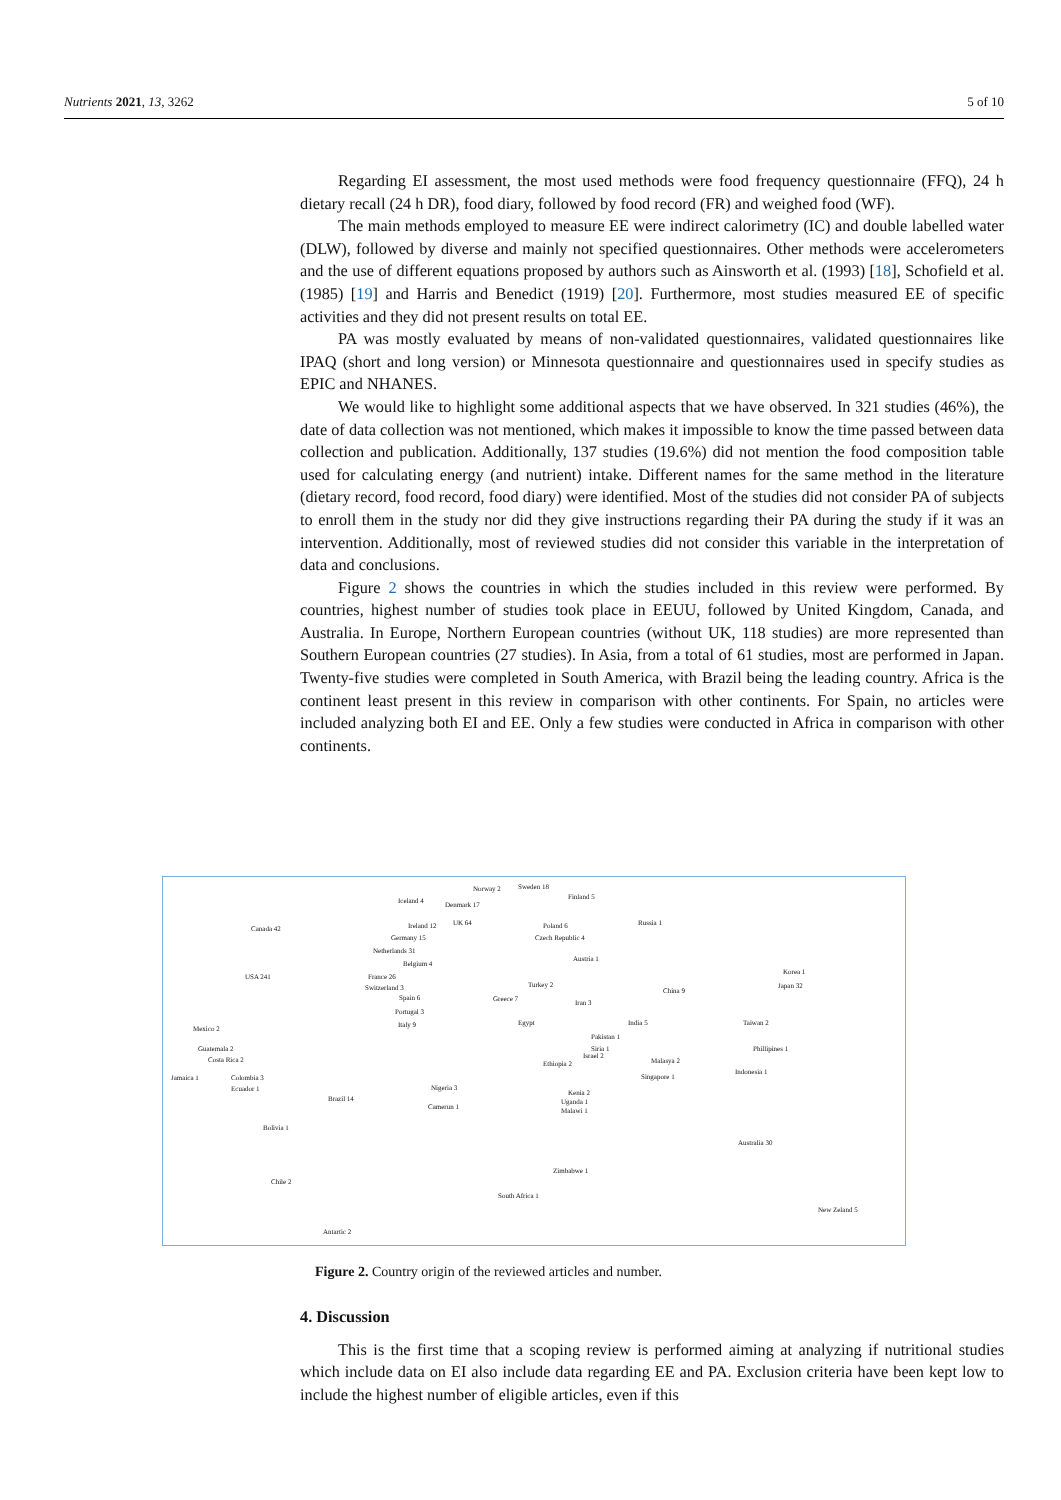Nutrients 2021, 13, 3262 5 of 10
Regarding EI assessment, the most used methods were food frequency questionnaire (FFQ), 24 h dietary recall (24 h DR), food diary, followed by food record (FR) and weighed food (WF).
The main methods employed to measure EE were indirect calorimetry (IC) and double labelled water (DLW), followed by diverse and mainly not specified questionnaires. Other methods were accelerometers and the use of different equations proposed by authors such as Ainsworth et al. (1993) [18], Schofield et al. (1985) [19] and Harris and Benedict (1919) [20]. Furthermore, most studies measured EE of specific activities and they did not present results on total EE.
PA was mostly evaluated by means of non-validated questionnaires, validated questionnaires like IPAQ (short and long version) or Minnesota questionnaire and questionnaires used in specify studies as EPIC and NHANES.
We would like to highlight some additional aspects that we have observed. In 321 studies (46%), the date of data collection was not mentioned, which makes it impossible to know the time passed between data collection and publication. Additionally, 137 studies (19.6%) did not mention the food composition table used for calculating energy (and nutrient) intake. Different names for the same method in the literature (dietary record, food record, food diary) were identified. Most of the studies did not consider PA of subjects to enroll them in the study nor did they give instructions regarding their PA during the study if it was an intervention. Additionally, most of reviewed studies did not consider this variable in the interpretation of data and conclusions.
Figure 2 shows the countries in which the studies included in this review were performed. By countries, highest number of studies took place in EEUU, followed by United Kingdom, Canada, and Australia. In Europe, Northern European countries (without UK, 118 studies) are more represented than Southern European countries (27 studies). In Asia, from a total of 61 studies, most are performed in Japan. Twenty-five studies were completed in South America, with Brazil being the leading country. Africa is the continent least present in this review in comparison with other continents. For Spain, no articles were included analyzing both EI and EE. Only a few studies were conducted in Africa in comparison with other continents.
Norway 2 Sweden 18
Finland 5 Iceland 4 Denmark 17
Canada 42 Ireland 12 UK 64 Poland 6 Russia 1
Germany 15 Czech Republic 4
Netherlands 31
Belgium 4
Austria 1
USA 241 France 26
Korea 1
Switzerland 3 Turkey 2
China 9
Japan 32
Spain 6 Greece 7 Iran 3
Portugal 3
Egypt India 5 Taiwan 2
Mexico 2 Italy 9
Pakistan 1
Guatemala 2 Siria 1
Israel 2
Phillipines 1
Costa Rica 2 Ethiopia 2 Malasya 2
Jamaica 1 Colombia 3 Singapore 1
Indonesia 1
Ecuador 1 Nigeria 3
Kenia 2
Brazil 14
Camerun 1
Uganda 1
Malawi 1
Bolivia 1
Australia 30
Zimbabwe 1
Chile 2
South Africa 1
New Zeland 5
Antartic 2
Figure 2. Country origin of the reviewed articles and number.
4. Discussion
This is the first time that a scoping review is performed aiming at analyzing if nutritional studies which include data on EI also include data regarding EE and PA. Exclusion criteria have been kept low to include the highest number of eligible articles, even if this